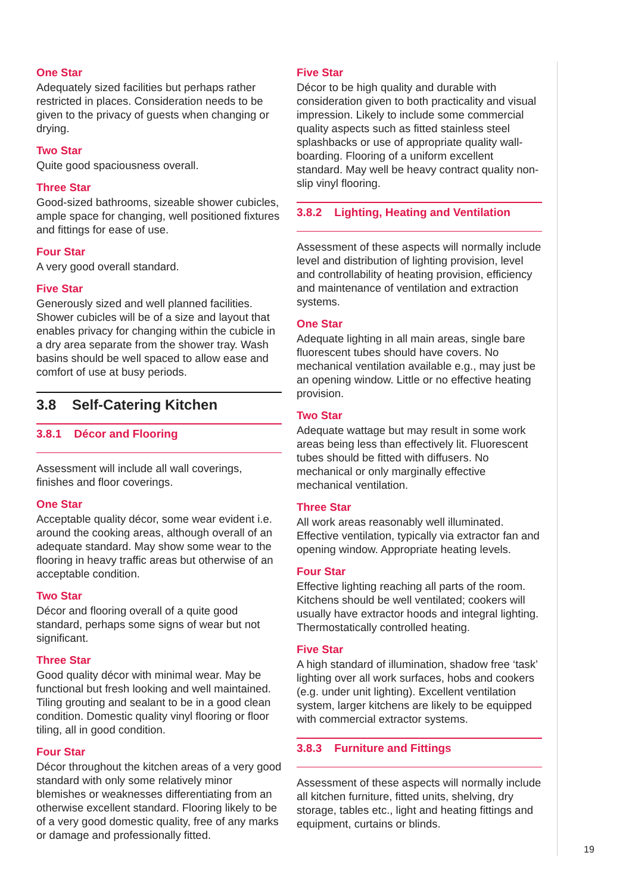One Star
Adequately sized facilities but perhaps rather restricted in places. Consideration needs to be given to the privacy of guests when changing or drying.
Two Star
Quite good spaciousness overall.
Three Star
Good-sized bathrooms, sizeable shower cubicles, ample space for changing, well positioned fixtures and fittings for ease of use.
Four Star
A very good overall standard.
Five Star
Generously sized and well planned facilities. Shower cubicles will be of a size and layout that enables privacy for changing within the cubicle in a dry area separate from the shower tray. Wash basins should be well spaced to allow ease and comfort of use at busy periods.
3.8 Self-Catering Kitchen
3.8.1 Décor and Flooring
Assessment will include all wall coverings, finishes and floor coverings.
One Star
Acceptable quality décor, some wear evident i.e. around the cooking areas, although overall of an adequate standard. May show some wear to the flooring in heavy traffic areas but otherwise of an acceptable condition.
Two Star
Décor and flooring overall of a quite good standard, perhaps some signs of wear but not significant.
Three Star
Good quality décor with minimal wear. May be functional but fresh looking and well maintained. Tiling grouting and sealant to be in a good clean condition. Domestic quality vinyl flooring or floor tiling, all in good condition.
Four Star
Décor throughout the kitchen areas of a very good standard with only some relatively minor blemishes or weaknesses differentiating from an otherwise excellent standard. Flooring likely to be of a very good domestic quality, free of any marks or damage and professionally fitted.
Five Star
Décor to be high quality and durable with consideration given to both practicality and visual impression. Likely to include some commercial quality aspects such as fitted stainless steel splashbacks or use of appropriate quality wall-boarding. Flooring of a uniform excellent standard. May well be heavy contract quality non-slip vinyl flooring.
3.8.2 Lighting, Heating and Ventilation
Assessment of these aspects will normally include level and distribution of lighting provision, level and controllability of heating provision, efficiency and maintenance of ventilation and extraction systems.
One Star
Adequate lighting in all main areas, single bare fluorescent tubes should have covers. No mechanical ventilation available e.g., may just be an opening window. Little or no effective heating provision.
Two Star
Adequate wattage but may result in some work areas being less than effectively lit. Fluorescent tubes should be fitted with diffusers. No mechanical or only marginally effective mechanical ventilation.
Three Star
All work areas reasonably well illuminated. Effective ventilation, typically via extractor fan and opening window. Appropriate heating levels.
Four Star
Effective lighting reaching all parts of the room. Kitchens should be well ventilated; cookers will usually have extractor hoods and integral lighting. Thermostatically controlled heating.
Five Star
A high standard of illumination, shadow free ‘task’ lighting over all work surfaces, hobs and cookers (e.g. under unit lighting). Excellent ventilation system, larger kitchens are likely to be equipped with commercial extractor systems.
3.8.3 Furniture and Fittings
Assessment of these aspects will normally include all kitchen furniture, fitted units, shelving, dry storage, tables etc., light and heating fittings and equipment, curtains or blinds.
19